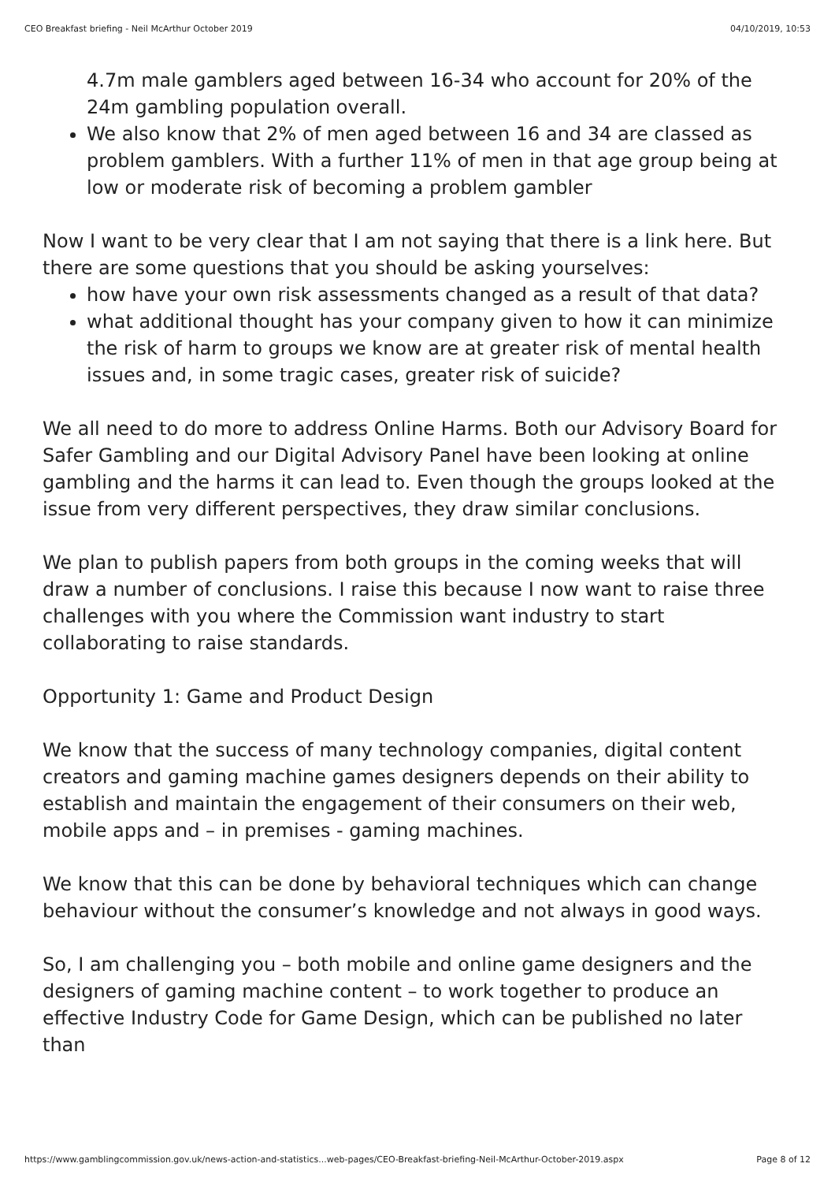CEO Breakfast briefing - Neil McArthur October 2019 04/10/2019, 10:53
4.7m male gamblers aged between 16-34 who account for 20% of the 24m gambling population overall.
We also know that 2% of men aged between 16 and 34 are classed as problem gamblers. With a further 11% of men in that age group being at low or moderate risk of becoming a problem gambler
Now I want to be very clear that I am not saying that there is a link here. But there are some questions that you should be asking yourselves:
how have your own risk assessments changed as a result of that data?
what additional thought has your company given to how it can minimize the risk of harm to groups we know are at greater risk of mental health issues and, in some tragic cases, greater risk of suicide?
We all need to do more to address Online Harms. Both our Advisory Board for Safer Gambling and our Digital Advisory Panel have been looking at online gambling and the harms it can lead to. Even though the groups looked at the issue from very different perspectives, they draw similar conclusions.
We plan to publish papers from both groups in the coming weeks that will draw a number of conclusions. I raise this because I now want to raise three challenges with you where the Commission want industry to start collaborating to raise standards.
Opportunity 1: Game and Product Design
We know that the success of many technology companies, digital content creators and gaming machine games designers depends on their ability to establish and maintain the engagement of their consumers on their web, mobile apps and – in premises - gaming machines.
We know that this can be done by behavioral techniques which can change behaviour without the consumer’s knowledge and not always in good ways.
So, I am challenging you – both mobile and online game designers and the designers of gaming machine content – to work together to produce an effective Industry Code for Game Design, which can be published no later than
https://www.gamblingcommission.gov.uk/news-action-and-statistics...web-pages/CEO-Breakfast-briefing-Neil-McArthur-October-2019.aspx Page 8 of 12